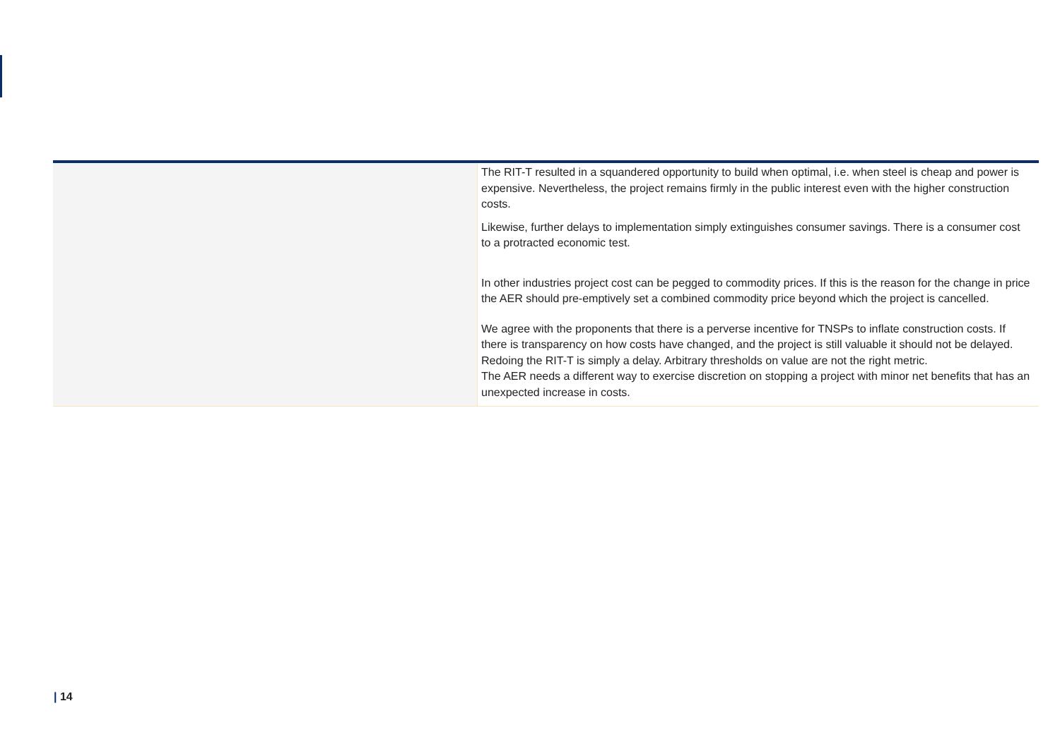| | The RIT-T resulted in a squandered opportunity to build when optimal, i.e. when steel is cheap and power is expensive. Nevertheless, the project remains firmly in the public interest even with the higher construction costs. Likewise, further delays to implementation simply extinguishes consumer savings. There is a consumer cost to a protracted economic test. In other industries project cost can be pegged to commodity prices. If this is the reason for the change in price the AER should pre-emptively set a combined commodity price beyond which the project is cancelled. We agree with the proponents that there is a perverse incentive for TNSPs to inflate construction costs. If there is transparency on how costs have changed, and the project is still valuable it should not be delayed. Redoing the RIT-T is simply a delay. Arbitrary thresholds on value are not the right metric. The AER needs a different way to exercise discretion on stopping a project with minor net benefits that has an unexpected increase in costs. |
| 14